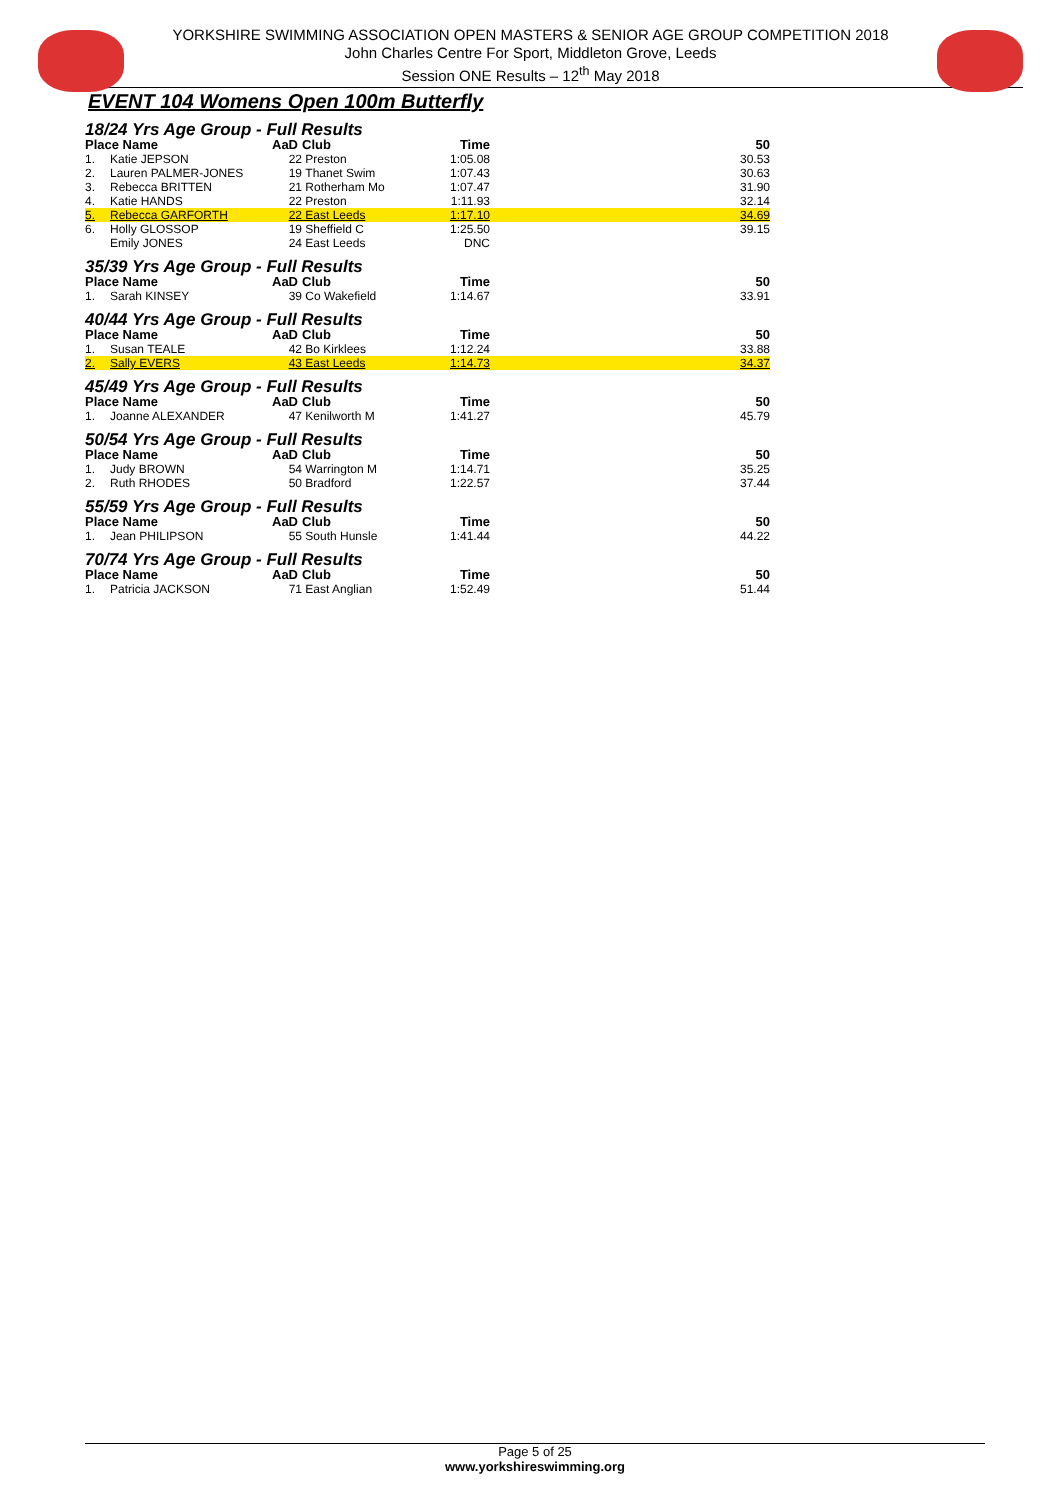YORKSHIRE SWIMMING ASSOCIATION OPEN MASTERS & SENIOR AGE GROUP COMPETITION 2018
John Charles Centre For Sport, Middleton Grove, Leeds
Session ONE Results – 12<sup>th</sup> May 2018
EVENT 104 Womens Open 100m Butterfly
18/24 Yrs Age Group - Full Results
| Place Name | | AaD | Club | Time | | 50 |
| --- | --- | --- | --- | --- | --- | --- |
| 1. | Katie JEPSON | 22 | Preston | 1:05.08 | | 30.53 |
| 2. | Lauren PALMER-JONES | 19 | Thanet Swim | 1:07.43 | | 30.63 |
| 3. | Rebecca BRITTEN | 21 | Rotherham Mo | 1:07.47 | | 31.90 |
| 4. | Katie HANDS | 22 | Preston | 1:11.93 | | 32.14 |
| 5. | Rebecca GARFORTH | 22 | East Leeds | 1:17.10 | | 34.69 |
| 6. | Holly GLOSSOP | 19 | Sheffield C | 1:25.50 | | 39.15 |
| | Emily JONES | 24 | East Leeds | DNC | | |
35/39 Yrs Age Group - Full Results
| Place Name | | AaD | Club | Time | | 50 |
| --- | --- | --- | --- | --- | --- | --- |
| 1. | Sarah KINSEY | 39 | Co Wakefield | 1:14.67 | | 33.91 |
40/44 Yrs Age Group - Full Results
| Place Name | | AaD | Club | Time | | 50 |
| --- | --- | --- | --- | --- | --- | --- |
| 1. | Susan TEALE | 42 | Bo Kirklees | 1:12.24 | | 33.88 |
| 2. | Sally EVERS | 43 | East Leeds | 1:14.73 | | 34.37 |
45/49 Yrs Age Group - Full Results
| Place Name | | AaD | Club | Time | | 50 |
| --- | --- | --- | --- | --- | --- | --- |
| 1. | Joanne ALEXANDER | 47 | Kenilworth M | 1:41.27 | | 45.79 |
50/54 Yrs Age Group - Full Results
| Place Name | | AaD | Club | Time | | 50 |
| --- | --- | --- | --- | --- | --- | --- |
| 1. | Judy BROWN | 54 | Warrington M | 1:14.71 | | 35.25 |
| 2. | Ruth RHODES | 50 | Bradford | 1:22.57 | | 37.44 |
55/59 Yrs Age Group - Full Results
| Place Name | | AaD | Club | Time | | 50 |
| --- | --- | --- | --- | --- | --- | --- |
| 1. | Jean PHILIPSON | 55 | South Hunsle | 1:41.44 | | 44.22 |
70/74 Yrs Age Group - Full Results
| Place Name | | AaD | Club | Time | | 50 |
| --- | --- | --- | --- | --- | --- | --- |
| 1. | Patricia JACKSON | 71 | East Anglian | 1:52.49 | | 51.44 |
Page 5 of 25
www.yorkshireswimming.org